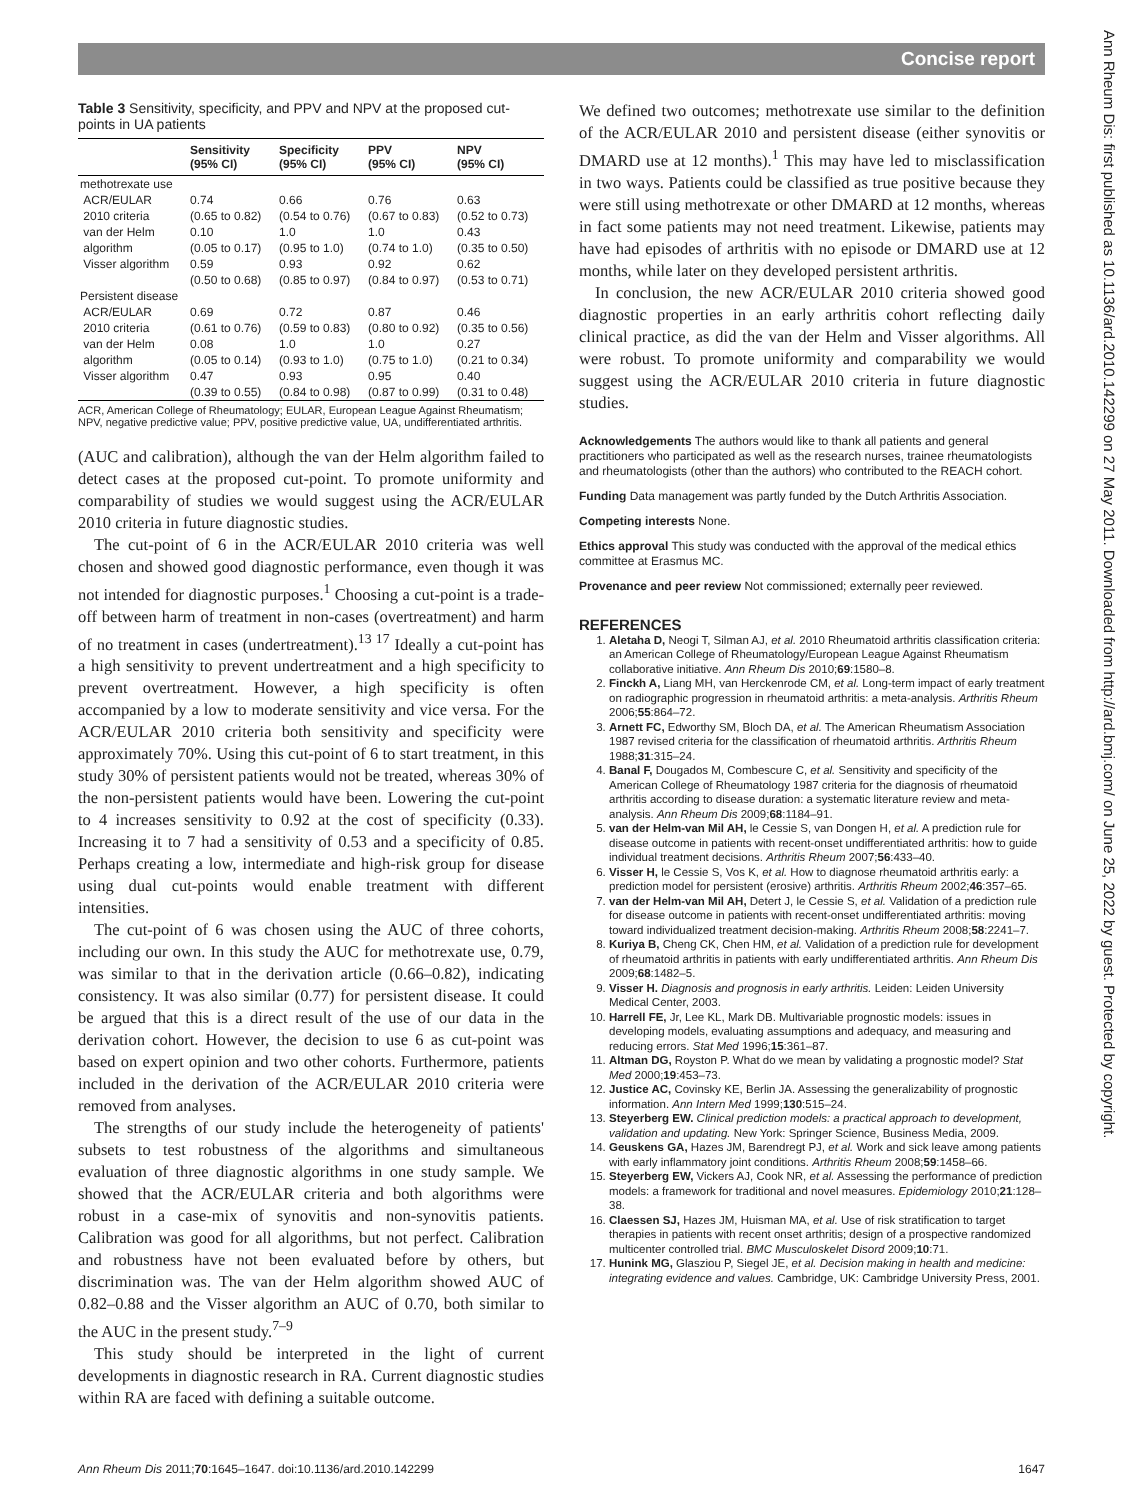Concise report
Ann Rheum Dis: first published as 10.1136/ard.2010.142299 on 27 May 2011. Downloaded from http://ard.bmj.com/ on June 25, 2022 by guest. Protected by copyright.
Table 3 Sensitivity, specificity, and PPV and NPV at the proposed cut-points in UA patients
| | Sensitivity (95% CI) | Specificity (95% CI) | PPV (95% CI) | NPV (95% CI) |
| --- | --- | --- | --- | --- |
| methotrexate use | | | | |
| ACR/EULAR 2010 criteria | 0.74 (0.65 to 0.82) | 0.66 (0.54 to 0.76) | 0.76 (0.67 to 0.83) | 0.63 (0.52 to 0.73) |
| van der Helm algorithm | 0.10 (0.05 to 0.17) | 1.0 (0.95 to 1.0) | 1.0 (0.74 to 1.0) | 0.43 (0.35 to 0.50) |
| Visser algorithm | 0.59 (0.50 to 0.68) | 0.93 (0.85 to 0.97) | 0.92 (0.84 to 0.97) | 0.62 (0.53 to 0.71) |
| Persistent disease | | | | |
| ACR/EULAR 2010 criteria | 0.69 (0.61 to 0.76) | 0.72 (0.59 to 0.83) | 0.87 (0.80 to 0.92) | 0.46 (0.35 to 0.56) |
| van der Helm algorithm | 0.08 (0.05 to 0.14) | 1.0 (0.93 to 1.0) | 1.0 (0.75 to 1.0) | 0.27 (0.21 to 0.34) |
| Visser algorithm | 0.47 (0.39 to 0.55) | 0.93 (0.84 to 0.98) | 0.95 (0.87 to 0.99) | 0.40 (0.31 to 0.48) |
ACR, American College of Rheumatology; EULAR, European League Against Rheumatism; NPV, negative predictive value; PPV, positive predictive value, UA, undifferentiated arthritis.
(AUC and calibration), although the van der Helm algorithm failed to detect cases at the proposed cut-point. To promote uniformity and comparability of studies we would suggest using the ACR/EULAR 2010 criteria in future diagnostic studies.
The cut-point of 6 in the ACR/EULAR 2010 criteria was well chosen and showed good diagnostic performance, even though it was not intended for diagnostic purposes.<sup>1</sup> Choosing a cut-point is a trade-off between harm of treatment in non-cases (overtreatment) and harm of no treatment in cases (undertreatment).<sup>13 17</sup> Ideally a cut-point has a high sensitivity to prevent undertreatment and a high specificity to prevent overtreatment. However, a high specificity is often accompanied by a low to moderate sensitivity and vice versa. For the ACR/EULAR 2010 criteria both sensitivity and specificity were approximately 70%. Using this cut-point of 6 to start treatment, in this study 30% of persistent patients would not be treated, whereas 30% of the non-persistent patients would have been. Lowering the cut-point to 4 increases sensitivity to 0.92 at the cost of specificity (0.33). Increasing it to 7 had a sensitivity of 0.53 and a specificity of 0.85. Perhaps creating a low, intermediate and high-risk group for disease using dual cut-points would enable treatment with different intensities.
The cut-point of 6 was chosen using the AUC of three cohorts, including our own. In this study the AUC for methotrexate use, 0.79, was similar to that in the derivation article (0.66–0.82), indicating consistency. It was also similar (0.77) for persistent disease. It could be argued that this is a direct result of the use of our data in the derivation cohort. However, the decision to use 6 as cut-point was based on expert opinion and two other cohorts. Furthermore, patients included in the derivation of the ACR/EULAR 2010 criteria were removed from analyses.
The strengths of our study include the heterogeneity of patients' subsets to test robustness of the algorithms and simultaneous evaluation of three diagnostic algorithms in one study sample. We showed that the ACR/EULAR criteria and both algorithms were robust in a case-mix of synovitis and non-synovitis patients. Calibration was good for all algorithms, but not perfect. Calibration and robustness have not been evaluated before by others, but discrimination was. The van der Helm algorithm showed AUC of 0.82–0.88 and the Visser algorithm an AUC of 0.70, both similar to the AUC in the present study.<sup>7–9</sup>
This study should be interpreted in the light of current developments in diagnostic research in RA. Current diagnostic studies within RA are faced with defining a suitable outcome.
We defined two outcomes; methotrexate use similar to the definition of the ACR/EULAR 2010 and persistent disease (either synovitis or DMARD use at 12 months).<sup>1</sup> This may have led to misclassification in two ways. Patients could be classified as true positive because they were still using methotrexate or other DMARD at 12 months, whereas in fact some patients may not need treatment. Likewise, patients may have had episodes of arthritis with no episode or DMARD use at 12 months, while later on they developed persistent arthritis.
In conclusion, the new ACR/EULAR 2010 criteria showed good diagnostic properties in an early arthritis cohort reflecting daily clinical practice, as did the van der Helm and Visser algorithms. All were robust. To promote uniformity and comparability we would suggest using the ACR/EULAR 2010 criteria in future diagnostic studies.
Acknowledgements The authors would like to thank all patients and general practitioners who participated as well as the research nurses, trainee rheumatologists and rheumatologists (other than the authors) who contributed to the REACH cohort.
Funding Data management was partly funded by the Dutch Arthritis Association.
Competing interests None.
Ethics approval This study was conducted with the approval of the medical ethics committee at Erasmus MC.
Provenance and peer review Not commissioned; externally peer reviewed.
REFERENCES
1. Aletaha D, Neogi T, Silman AJ, et al. 2010 Rheumatoid arthritis classification criteria: an American College of Rheumatology/European League Against Rheumatism collaborative initiative. Ann Rheum Dis 2010;69:1580–8.
2. Finckh A, Liang MH, van Herckenrode CM, et al. Long-term impact of early treatment on radiographic progression in rheumatoid arthritis: a meta-analysis. Arthritis Rheum 2006;55:864–72.
3. Arnett FC, Edworthy SM, Bloch DA, et al. The American Rheumatism Association 1987 revised criteria for the classification of rheumatoid arthritis. Arthritis Rheum 1988;31:315–24.
4. Banal F, Dougados M, Combescure C, et al. Sensitivity and specificity of the American College of Rheumatology 1987 criteria for the diagnosis of rheumatoid arthritis according to disease duration: a systematic literature review and meta-analysis. Ann Rheum Dis 2009;68:1184–91.
5. van der Helm-van Mil AH, le Cessie S, van Dongen H, et al. A prediction rule for disease outcome in patients with recent-onset undifferentiated arthritis: how to guide individual treatment decisions. Arthritis Rheum 2007;56:433–40.
6. Visser H, le Cessie S, Vos K, et al. How to diagnose rheumatoid arthritis early: a prediction model for persistent (erosive) arthritis. Arthritis Rheum 2002;46:357–65.
7. van der Helm-van Mil AH, Detert J, le Cessie S, et al. Validation of a prediction rule for disease outcome in patients with recent-onset undifferentiated arthritis: moving toward individualized treatment decision-making. Arthritis Rheum 2008;58:2241–7.
8. Kuriya B, Cheng CK, Chen HM, et al. Validation of a prediction rule for development of rheumatoid arthritis in patients with early undifferentiated arthritis. Ann Rheum Dis 2009;68:1482–5.
9. Visser H. Diagnosis and prognosis in early arthritis. Leiden: Leiden University Medical Center, 2003.
10. Harrell FE, Jr, Lee KL, Mark DB. Multivariable prognostic models: issues in developing models, evaluating assumptions and adequacy, and measuring and reducing errors. Stat Med 1996;15:361–87.
11. Altman DG, Royston P. What do we mean by validating a prognostic model? Stat Med 2000;19:453–73.
12. Justice AC, Covinsky KE, Berlin JA. Assessing the generalizability of prognostic information. Ann Intern Med 1999;130:515–24.
13. Steyerberg EW. Clinical prediction models: a practical approach to development, validation and updating. New York: Springer Science, Business Media, 2009.
14. Geuskens GA, Hazes JM, Barendregt PJ, et al. Work and sick leave among patients with early inflammatory joint conditions. Arthritis Rheum 2008;59:1458–66.
15. Steyerberg EW, Vickers AJ, Cook NR, et al. Assessing the performance of prediction models: a framework for traditional and novel measures. Epidemiology 2010;21:128–38.
16. Claessen SJ, Hazes JM, Huisman MA, et al. Use of risk stratification to target therapies in patients with recent onset arthritis; design of a prospective randomized multicenter controlled trial. BMC Musculoskelet Disord 2009;10:71.
17. Hunink MG, Glasziou P, Siegel JE, et al. Decision making in health and medicine: integrating evidence and values. Cambridge, UK: Cambridge University Press, 2001.
Ann Rheum Dis 2011;70:1645–1647. doi:10.1136/ard.2010.142299 1647